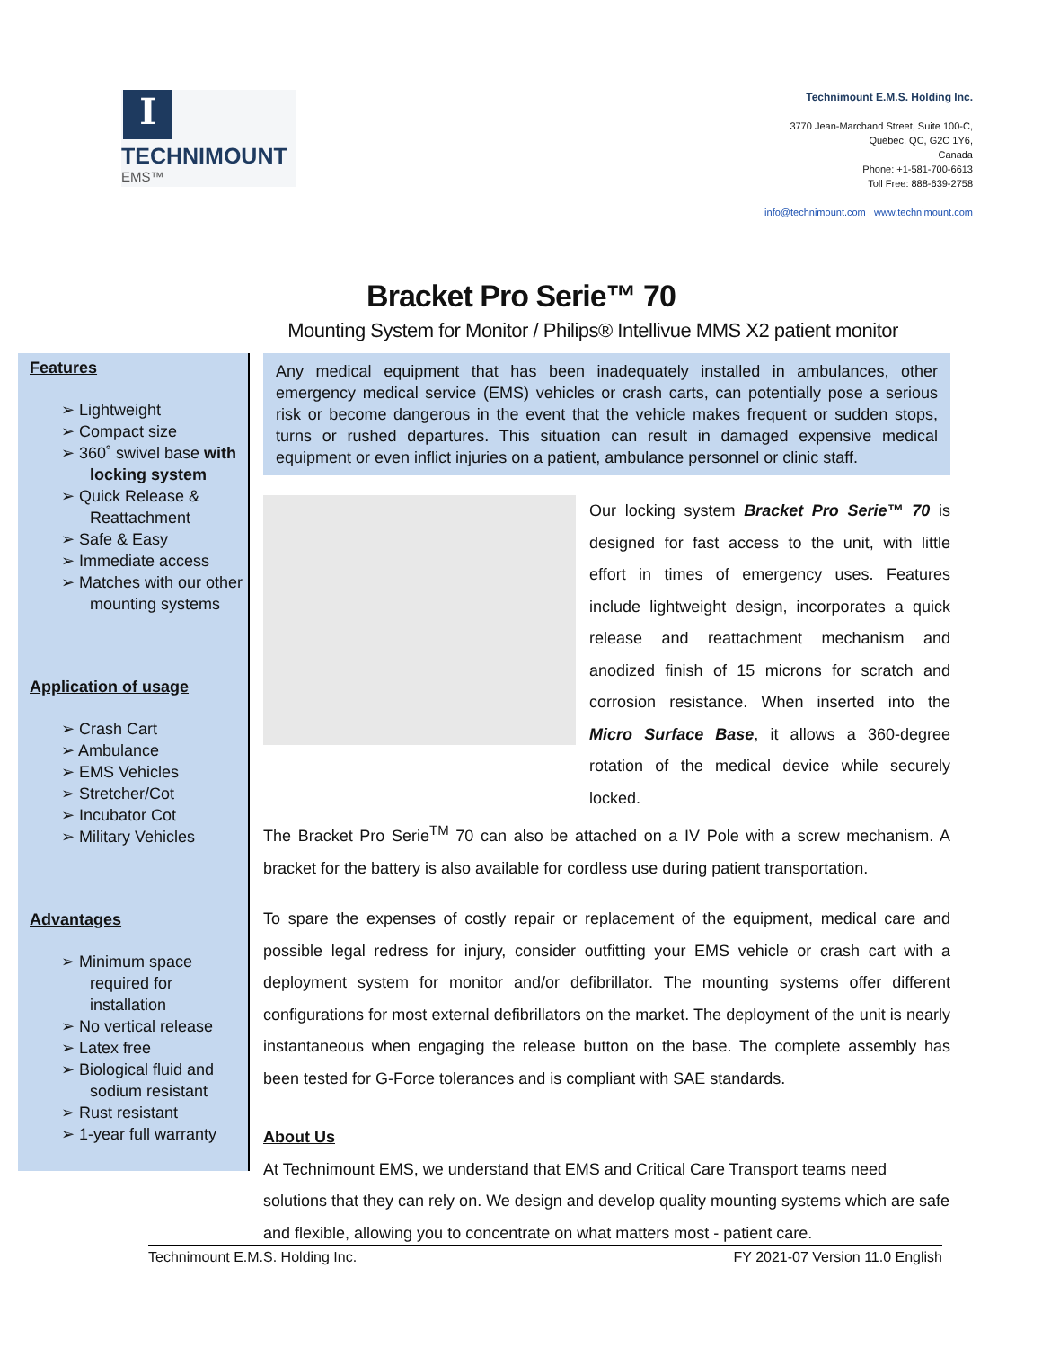I
TECHNIMOUNT
EMS™
Technimount E.M.S. Holding Inc.
3770 Jean-Marchand Street, Suite 100-C,
Québec, QC, G2C 1Y6,
Canada
Phone: +1-581-700-6613
Toll Free: 888-639-2758
info@technimount.com www.technimount.com
Bracket Pro Serie™ 70
Mounting System for Monitor / Philips® Intellivue MMS X2 patient monitor
Features
➢ Lightweight
➢ Compact size
➢ 360˚ swivel base with locking system
➢ Quick Release & Reattachment
➢ Safe & Easy
➢ Immediate access
➢ Matches with our other mounting systems
Application of usage
➢ Crash Cart
➢ Ambulance
➢ EMS Vehicles
➢ Stretcher/Cot
➢ Incubator Cot
➢ Military Vehicles
Advantages
➢ Minimum space required for installation
➢ No vertical release
➢ Latex free
➢ Biological fluid and sodium resistant
➢ Rust resistant
➢ 1-year full warranty
Any medical equipment that has been inadequately installed in ambulances, other emergency medical service (EMS) vehicles or crash carts, can potentially pose a serious risk or become dangerous in the event that the vehicle makes frequent or sudden stops, turns or rushed departures. This situation can result in damaged expensive medical equipment or even inflict injuries on a patient, ambulance personnel or clinic staff.
Our locking system Bracket Pro Serie™ 70 is designed for fast access to the unit, with little effort in times of emergency uses. Features include lightweight design, incorporates a quick release and reattachment mechanism and anodized finish of 15 microns for scratch and corrosion resistance. When inserted into the Micro Surface Base, it allows a 360-degree rotation of the medical device while securely locked.
The Bracket Pro Serie<sup>TM</sup> 70 can also be attached on a IV Pole with a screw mechanism. A bracket for the battery is also available for cordless use during patient transportation.
To spare the expenses of costly repair or replacement of the equipment, medical care and possible legal redress for injury, consider outfitting your EMS vehicle or crash cart with a deployment system for monitor and/or defibrillator. The mounting systems offer different configurations for most external defibrillators on the market. The deployment of the unit is nearly instantaneous when engaging the release button on the base. The complete assembly has been tested for G-Force tolerances and is compliant with SAE standards.
About Us
At Technimount EMS, we understand that EMS and Critical Care Transport teams need solutions that they can rely on. We design and develop quality mounting systems which are safe and flexible, allowing you to concentrate on what matters most - patient care.
Technimount E.M.S. Holding Inc. FY 2021-07 Version 11.0 English